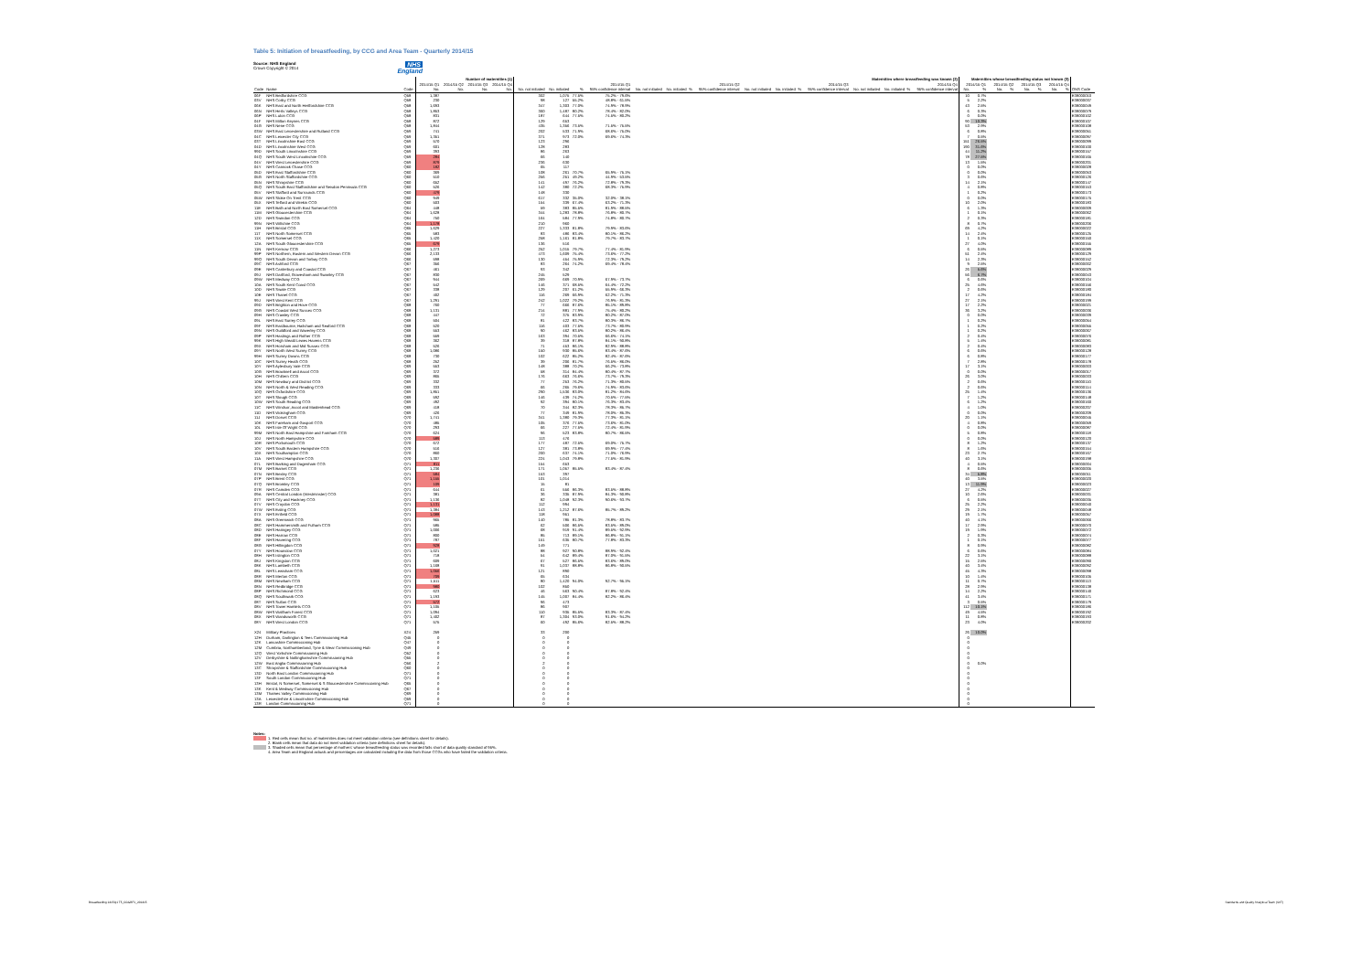Table 5: Initiation of breastfeeding, by CCG and Area Team - Quarterly 2014/15
Source: NHS England
Crown Copyright © 2014
NHS
England
| | | | Number of maternities (1) | | | | Maternities where breastfeeding was known (2) | | | | | | | | | | | | | | | | Maternities whose breastfeeding status not known (3) | | | | | | | | |
| --- | --- | --- | --- | --- | --- | --- | --- | --- | --- | --- | --- | --- | --- | --- | --- | --- | --- | --- | --- | --- | --- | --- | --- | --- | --- | --- | --- | --- | --- | --- | --- |
| | | | 2014/15 Q1 | 2014/15 Q2 | 2014/15 Q3 | 2014/15 Q4 | 2014/15 Q1 | | | | 2014/15 Q2 | | | | 2014/15 Q3 | | | | 2014/15 Q4 | | | | 2014/15 Q1 | | 2014/15 Q2 | | 2014/15 Q3 | | 2014/15 Q4 | | |
| Code | Name | Code | No. | No. | No. | No. | No. not initiated | No. initiated | % | 95% confidence interval | No. not initiated | No. initiated | % | 95% confidence interval | No. not initiated | No. initiated | % | 95% confidence interval | No. not initiated | No. initiated | % | 95% confidence interval | No. | % | No. | % | No. | % | No. | % | ONS Code |
| 06F | NHS Bedfordshire CCG | Q58 | 1,387 | | | | 302 | 1,075 | 77.5% | 75.2% - 79.6% | | | | | | | | | | | | | 10 | 0.7% | | | | | | | E38000010 |
| 03V | NHS Corby CCG | Q58 | 230 | | | | 98 | 127 | 55.2% | 48.8% - 61.5% | | | | | | | | | | | | | 5 | 2.2% | | | | | | | E38000037 |
| 06K | NHS East and North Hertfordshire CCG | Q58 | 1,693 | | | | 347 | 1,303 | 77.0% | 74.9% - 78.9% | | | | | | | | | | | | | 43 | 2.5% | | | | | | | E38000049 |
| 06N | NHS Herts Valleys CCG | Q58 | 1,853 | | | | 360 | 1,487 | 80.2% | 78.4% - 82.0% | | | | | | | | | | | | | 6 | 0.3% | | | | | | | E38000079 |
| 06P | NHS Luton CCG | Q58 | 831 | | | | 187 | 644 | 77.5% | 74.5% - 80.2% | | | | | | | | | | | | | 0 | 0.0% | | | | | | | E38000102 |
| 04F | NHS Milton Keynes CCG | Q58 | 872 | | | | 129 | 653 | | | | | | | | | | | | | | | 90 | 10.3% | | | | | | | E38000107 |
| 04G | NHS Nene CCG | Q58 | 1,844 | | | | 435 | 1,356 | 73.5% | 71.5% - 75.5% | | | | | | | | | | | | | 53 | 2.9% | | | | | | | E38000108 |
| 03W | NHS East Leicestershire and Rutland CCG | Q59 | 741 | | | | 202 | 533 | 71.9% | 68.6% - 75.0% | | | | | | | | | | | | | 6 | 0.8% | | | | | | | E38000051 |
| 04C | NHS Leicester City CCG | Q59 | 1,351 | | | | 371 | 973 | 72.0% | 69.6% - 74.3% | | | | | | | | | | | | | 7 | 0.5% | | | | | | | E38000097 |
| 03T | NHS Lincolnshire East CCG | Q59 | 570 | | | | 123 | 296 | | | | | | | | | | | | | | | 151 | 26.5% | | | | | | | E38000099 |
| 04D | NHS Lincolnshire West CCG | Q59 | 601 | | | | 128 | 283 | | | | | | | | | | | | | | | 190 | 31.6% | | | | | | | E38000100 |
| 99D | NHS South Lincolnshire CCG | Q59 | 393 | | | | 86 | 263 | | | | | | | | | | | | | | | 44 | 11.2% | | | | | | | E38000157 |
| 04Q | NHS South West Lincolnshire CCG | Q59 | 284 | | | | 66 | 140 | | | | | | | | | | | | | | | 78 | 27.5% | | | | | | | E38000165 |
| 04V | NHS West Leicestershire CCG | Q59 | 879 | | | | 236 | 630 | | | | | | | | | | | | | | | 13 | 1.5% | | | | | | | E38000201 |
| 04Y | NHS Cannock Chase CCG | Q60 | 182 | | | | 65 | 117 | | | | | | | | | | | | | | | 0 | 0.0% | | | | | | | E38000028 |
| 05D | NHS East Staffordshire CCG | Q60 | 369 | | | | 108 | 261 | 70.7% | 65.9% - 75.1% | | | | | | | | | | | | | 0 | 0.0% | | | | | | | E38000053 |
| 05G | NHS North Staffordshire CCG | Q60 | 510 | | | | 256 | 251 | 49.2% | 44.9% - 53.5% | | | | | | | | | | | | | 3 | 0.6% | | | | | | | E38000126 |
| 05N | NHS Shropshire CCG | Q60 | 652 | | | | 141 | 497 | 76.2% | 72.8% - 79.3% | | | | | | | | | | | | | 14 | 2.1% | | | | | | | E38000147 |
| 05Q | NHS South East Staffordshire and Seisdon Peninsula CCG | Q60 | 526 | | | | 142 | 380 | 72.2% | 68.3% - 75.9% | | | | | | | | | | | | | 4 | 0.8% | | | | | | | E38000153 |
| 05V | NHS Stafford and Surrounds CCG | Q60 | 479 | | | | 148 | 330 | | | | | | | | | | | | | | | 1 | 0.2% | | | | | | | E38000173 |
| 05W | NHS Stoke On Trent CCG | Q60 | 949 | | | | 617 | 332 | 35.0% | 32.0% - 38.1% | | | | | | | | | | | | | 0 | 0.0% | | | | | | | E38000175 |
| 05X | NHS Telford and Wrekin CCG | Q60 | 503 | | | | 154 | 339 | 67.4% | 63.2% - 71.3% | | | | | | | | | | | | | 10 | 2.0% | | | | | | | E38000183 |
| 11E | NHS Bath and North East Somerset CCG | Q64 | 448 | | | | 59 | 383 | 85.5% | 81.9% - 88.5% | | | | | | | | | | | | | 6 | 1.3% | | | | | | | E38000009 |
| 11M | NHS Gloucestershire CCG | Q64 | 1,628 | | | | 344 | 1,283 | 78.8% | 76.8% - 80.7% | | | | | | | | | | | | | 1 | 0.1% | | | | | | | E38000062 |
| 12D | NHS Swindon CCG | Q64 | 750 | | | | 164 | 584 | 77.9% | 74.8% - 80.7% | | | | | | | | | | | | | 2 | 0.3% | | | | | | | E38000181 |
| 99N | NHS Wiltshire CCG | Q64 | 1,178 | | | | 210 | 960 | | | | | | | | | | | | | | | 8 | 0.7% | | | | | | | E38000206 |
| 11H | NHS Bristol CCG | Q65 | 1,629 | | | | 227 | 1,333 | 81.8% | 79.9% - 83.6% | | | | | | | | | | | | | 69 | 4.2% | | | | | | | E38000022 |
| 11T | NHS North Somerset CCG | Q65 | 583 | | | | 83 | 486 | 83.4% | 80.1% - 86.2% | | | | | | | | | | | | | 14 | 2.4% | | | | | | | E38000125 |
| 11X | NHS Somerset CCG | Q65 | 1,420 | | | | 258 | 1,161 | 81.8% | 79.7% - 83.7% | | | | | | | | | | | | | 1 | 0.1% | | | | | | | E38000150 |
| 12A | NHS South Gloucestershire CCG | Q65 | 679 | | | | 136 | 516 | | | | | | | | | | | | | | | 27 | 4.0% | | | | | | | E38000155 |
| 11N | NHS Kernow CCG | Q66 | 1,273 | | | | 252 | 1,015 | 79.7% | 77.4% - 81.9% | | | | | | | | | | | | | 6 | 0.5% | | | | | | | E38000089 |
| 99P | NHS Northern, Eastern and Western Devon CCG | Q66 | 2,133 | | | | 473 | 1,609 | 75.4% | 73.6% - 77.2% | | | | | | | | | | | | | 51 | 2.4% | | | | | | | E38000129 |
| 99Q | NHS South Devon and Torbay CCG | Q66 | 598 | | | | 130 | 454 | 75.9% | 72.3% - 79.2% | | | | | | | | | | | | | 14 | 2.3% | | | | | | | E38000152 |
| 09C | NHS Ashford CCG | Q67 | 356 | | | | 83 | 264 | 74.2% | 69.4% - 78.4% | | | | | | | | | | | | | 9 | 2.5% | | | | | | | E38000002 |
| 09E | NHS Canterbury and Coastal CCG | Q67 | 461 | | | | 93 | 342 | | | | | | | | | | | | | | | 26 | 5.6% | | | | | | | E38000029 |
| 09J | NHS Dartford, Gravesham and Swanley CCG | Q67 | 830 | | | | 245 | 529 | | | | | | | | | | | | | | | 56 | 6.7% | | | | | | | E38000043 |
| 09W | NHS Medway CCG | Q67 | 944 | | | | 269 | 669 | 70.9% | 67.9% - 73.7% | | | | | | | | | | | | | 6 | 0.6% | | | | | | | E38000104 |
| 10A | NHS South Kent Coast CCG | Q67 | 542 | | | | 146 | 371 | 68.5% | 64.4% - 72.2% | | | | | | | | | | | | | 25 | 4.6% | | | | | | | E38000156 |
| 10D | NHS Swale CCG | Q67 | 338 | | | | 129 | 207 | 61.2% | 55.9% - 66.3% | | | | | | | | | | | | | 2 | 0.6% | | | | | | | E38000180 |
| 10E | NHS Thanet CCG | Q67 | 402 | | | | 116 | 269 | 66.9% | 62.2% - 71.3% | | | | | | | | | | | | | 17 | 4.2% | | | | | | | E38000184 |
| 99J | NHS West Kent CCG | Q67 | 1,291 | | | | 242 | 1,022 | 79.2% | 76.9% - 81.3% | | | | | | | | | | | | | 27 | 2.1% | | | | | | | E38000199 |
| 09D | NHS Brighton and Hove CCG | Q68 | 760 | | | | 77 | 666 | 87.6% | 85.1% - 89.8% | | | | | | | | | | | | | 17 | 2.2% | | | | | | | E38000021 |
| 09G | NHS Coastal West Sussex CCG | Q68 | 1,131 | | | | 214 | 881 | 77.9% | 75.4% - 80.2% | | | | | | | | | | | | | 36 | 3.2% | | | | | | | E38000036 |
| 09H | NHS Crawley CCG | Q68 | 447 | | | | 72 | 375 | 83.9% | 80.2% - 87.0% | | | | | | | | | | | | | 0 | 0.0% | | | | | | | E38000039 |
| 09L | NHS East Surrey CCG | Q68 | 504 | | | | 81 | 422 | 83.7% | 80.3% - 86.7% | | | | | | | | | | | | | 1 | 0.2% | | | | | | | E38000054 |
| 09F | NHS Eastbourne, Hailsham and Seaford CCG | Q68 | 520 | | | | 116 | 403 | 77.5% | 73.7% - 80.9% | | | | | | | | | | | | | 1 | 0.2% | | | | | | | E38000055 |
| 09N | NHS Guildford and Waverley CCG | Q68 | 553 | | | | 90 | 462 | 83.5% | 80.2% - 86.4% | | | | | | | | | | | | | 1 | 0.2% | | | | | | | E38000067 |
| 09P | NHS Hastings and Rother CCG | Q68 | 559 | | | | 163 | 394 | 70.5% | 66.6% - 74.1% | | | | | | | | | | | | | 2 | 0.4% | | | | | | | E38000076 |
| 99K | NHS High Weald Lewes Havens CCG | Q68 | 362 | | | | 39 | 318 | 87.8% | 84.1% - 90.8% | | | | | | | | | | | | | 5 | 1.4% | | | | | | | E38000081 |
| 09X | NHS Horsham and Mid Sussex CCG | Q68 | 526 | | | | 71 | 453 | 86.1% | 82.9% - 88.8% | | | | | | | | | | | | | 2 | 0.4% | | | | | | | E38000083 |
| 09Y | NHS North West Surrey CCG | Q68 | 1,086 | | | | 150 | 930 | 85.6% | 83.4% - 87.6% | | | | | | | | | | | | | 6 | 0.6% | | | | | | | E38000128 |
| 99H | NHS Surrey Downs CCG | Q68 | 730 | | | | 102 | 622 | 85.2% | 82.4% - 87.6% | | | | | | | | | | | | | 6 | 0.8% | | | | | | | E38000177 |
| 10C | NHS Surrey Heath CCG | Q68 | 252 | | | | 39 | 206 | 81.7% | 76.5% - 86.0% | | | | | | | | | | | | | 7 | 2.8% | | | | | | | E38000178 |
| 10Y | NHS Aylesbury Vale CCG | Q69 | 553 | | | | 148 | 388 | 70.2% | 66.2% - 73.8% | | | | | | | | | | | | | 17 | 3.1% | | | | | | | E38000003 |
| 10G | NHS Bracknell and Ascot CCG | Q69 | 372 | | | | 58 | 314 | 84.4% | 80.4% - 87.7% | | | | | | | | | | | | | 0 | 0.0% | | | | | | | E38000017 |
| 10H | NHS Chiltern CCG | Q69 | 865 | | | | 176 | 663 | 76.6% | 73.7% - 79.3% | | | | | | | | | | | | | 26 | 3.0% | | | | | | | E38000033 |
| 10M | NHS Newbury and District CCG | Q69 | 332 | | | | 77 | 253 | 76.2% | 71.3% - 80.5% | | | | | | | | | | | | | 2 | 0.6% | | | | | | | E38000110 |
| 10N | NHS North & West Reading CCG | Q69 | 333 | | | | 66 | 265 | 79.6% | 74.9% - 83.6% | | | | | | | | | | | | | 2 | 0.6% | | | | | | | E38000114 |
| 10Q | NHS Oxfordshire CCG | Q69 | 1,851 | | | | 290 | 1,536 | 83.0% | 81.2% - 84.6% | | | | | | | | | | | | | 25 | 1.4% | | | | | | | E38000136 |
| 10T | NHS Slough CCG | Q69 | 592 | | | | 146 | 439 | 74.2% | 70.5% - 77.5% | | | | | | | | | | | | | 7 | 1.2% | | | | | | | E38000148 |
| 10W | NHS South Reading CCG | Q69 | 492 | | | | 92 | 394 | 80.1% | 76.3% - 83.4% | | | | | | | | | | | | | 6 | 1.2% | | | | | | | E38000160 |
| 11C | NHS Windsor, Ascot and Maidenhead CCG | Q69 | 418 | | | | 70 | 344 | 82.3% | 78.3% - 85.7% | | | | | | | | | | | | | 4 | 1.0% | | | | | | | E38000207 |
| 11D | NHS Wokingham CCG | Q69 | 426 | | | | 77 | 349 | 81.9% | 78.0% - 85.3% | | | | | | | | | | | | | 0 | 0.0% | | | | | | | E38000209 |
| 11J | NHS Dorset CCG | Q70 | 1,741 | | | | 341 | 1,380 | 79.3% | 77.3% - 81.1% | | | | | | | | | | | | | 20 | 1.1% | | | | | | | E38000045 |
| 10K | NHS Fareham and Gosport CCG | Q70 | 485 | | | | 105 | 376 | 77.5% | 73.6% - 81.0% | | | | | | | | | | | | | 4 | 0.8% | | | | | | | E38000059 |
| 10L | NHS Isle Of Wight CCG | Q70 | 293 | | | | 66 | 227 | 77.5% | 72.4% - 81.9% | | | | | | | | | | | | | 0 | 0.0% | | | | | | | E38000087 |
| 99M | NHS North East Hampshire and Farnham CCG | Q70 | 624 | | | | 96 | 523 | 83.8% | 80.7% - 86.5% | | | | | | | | | | | | | 5 | 0.8% | | | | | | | E38000118 |
| 10J | NHS North Hampshire CCG | Q70 | 589 | | | | 113 | 476 | | | | | | | | | | | | | | | 0 | 0.0% | | | | | | | E38000120 |
| 10R | NHS Portsmouth CCG | Q70 | 672 | | | | 177 | 487 | 72.5% | 69.0% - 75.7% | | | | | | | | | | | | | 8 | 1.2% | | | | | | | E38000137 |
| 10V | NHS South Eastern Hampshire CCG | Q70 | 516 | | | | 127 | 381 | 73.8% | 69.9% - 77.4% | | | | | | | | | | | | | 8 | 1.6% | | | | | | | E38000154 |
| 10X | NHS Southampton CCG | Q70 | 860 | | | | 200 | 637 | 74.1% | 71.0% - 76.9% | | | | | | | | | | | | | 23 | 2.7% | | | | | | | E38000167 |
| 11A | NHS West Hampshire CCG | Q70 | 1,307 | | | | 224 | 1,043 | 79.8% | 77.5% - 81.9% | | | | | | | | | | | | | 40 | 3.1% | | | | | | | E38000198 |
| 07L | NHS Barking and Dagenham CCG | Q71 | 811 | | | | 154 | 653 | | | | | | | | | | | | | | | 4 | 0.5% | | | | | | | E38000004 |
| 07M | NHS Barnet CCG | Q71 | 1,236 | | | | 171 | 1,057 | 85.5% | 83.4% - 87.4% | | | | | | | | | | | | | 8 | 0.6% | | | | | | | E38000005 |
| 07N | NHS Bexley CCG | Q71 | 584 | | | | 153 | 397 | | | | | | | | | | | | | | | 34 | 5.8% | | | | | | | E38000011 |
| 07P | NHS Brent CCG | Q71 | 1,155 | | | | 101 | 1,014 | | | | | | | | | | | | | | | 40 | 3.5% | | | | | | | E38000020 |
| 07Q | NHS Bromley CCG | Q71 | 109 | | | | 15 | 81 | | | | | | | | | | | | | | | 13 | 11.9% | | | | | | | E38000023 |
| 07R | NHS Camden CCG | Q71 | 644 | | | | 61 | 556 | 86.3% | 83.5% - 88.8% | | | | | | | | | | | | | 27 | 4.2% | | | | | | | E38000027 |
| 09A | NHS Central London (Westminster) CCG | Q71 | 381 | | | | 36 | 335 | 87.9% | 84.3% - 90.8% | | | | | | | | | | | | | 10 | 2.6% | | | | | | | E38000031 |
| 07T | NHS City and Hackney CCG | Q71 | 1,136 | | | | 82 | 1,048 | 92.3% | 90.6% - 93.7% | | | | | | | | | | | | | 6 | 0.5% | | | | | | | E38000035 |
| 07V | NHS Croydon CCG | Q71 | 1,131 | | | | 112 | 994 | | | | | | | | | | | | | | | 25 | 2.2% | | | | | | | E38000040 |
| 07W | NHS Ealing CCG | Q71 | 1,384 | | | | 143 | 1,212 | 87.6% | 85.7% - 89.2% | | | | | | | | | | | | | 29 | 2.1% | | | | | | | E38000048 |
| 07X | NHS Enfield CCG | Q71 | 1,088 | | | | 118 | 951 | | | | | | | | | | | | | | | 19 | 1.7% | | | | | | | E38000057 |
| 08A | NHS Greenwich CCG | Q71 | 965 | | | | 140 | 785 | 81.3% | 78.8% - 83.7% | | | | | | | | | | | | | 40 | 4.1% | | | | | | | E38000066 |
| 08C | NHS Hammersmith and Fulham CCG | Q71 | 585 | | | | 62 | 506 | 86.5% | 83.5% - 89.0% | | | | | | | | | | | | | 17 | 2.9% | | | | | | | E38000070 |
| 08D | NHS Haringey CCG | Q71 | 1,006 | | | | 68 | 919 | 91.4% | 89.5% - 92.9% | | | | | | | | | | | | | 19 | 1.9% | | | | | | | E38000072 |
| 08E | NHS Harrow CCG | Q71 | 800 | | | | 85 | 713 | 89.1% | 86.8% - 91.1% | | | | | | | | | | | | | 2 | 0.3% | | | | | | | E38000074 |
| 08F | NHS Havering CCG | Q71 | 787 | | | | 151 | 635 | 80.7% | 77.8% - 83.3% | | | | | | | | | | | | | 1 | 0.1% | | | | | | | E38000077 |
| 08G | NHS Hillingdon CCG | Q71 | 928 | | | | 149 | 771 | | | | | | | | | | | | | | | 8 | 0.9% | | | | | | | E38000082 |
| 07Y | NHS Hounslow CCG | Q71 | 1,021 | | | | 88 | 927 | 90.8% | 88.9% - 92.4% | | | | | | | | | | | | | 6 | 0.6% | | | | | | | E38000084 |
| 08H | NHS Islington CCG | Q71 | 718 | | | | 54 | 642 | 89.4% | 87.0% - 91.5% | | | | | | | | | | | | | 22 | 3.1% | | | | | | | E38000088 |
| 08J | NHS Kingston CCG | Q71 | 609 | | | | 67 | 527 | 86.5% | 83.6% - 89.0% | | | | | | | | | | | | | 15 | 2.5% | | | | | | | E38000090 |
| 08K | NHS Lambeth CCG | Q71 | 1,168 | | | | 91 | 1,037 | 88.8% | 86.8% - 90.5% | | | | | | | | | | | | | 40 | 3.4% | | | | | | | E38000092 |
| 08L | NHS Lewisham CCG | Q71 | 1,056 | | | | 121 | 890 | | | | | | | | | | | | | | | 45 | 4.3% | | | | | | | E38000098 |
| 08R | NHS Merton CCG | Q71 | 709 | | | | 65 | 634 | | | | | | | | | | | | | | | 10 | 1.4% | | | | | | | E38000105 |
| 08M | NHS Newham CCG | Q71 | 1,511 | | | | 80 | 1,420 | 94.0% | 92.7% - 95.1% | | | | | | | | | | | | | 11 | 0.7% | | | | | | | E38000113 |
| 08N | NHS Redbridge CCG | Q71 | 980 | | | | 102 | 850 | | | | | | | | | | | | | | | 28 | 2.9% | | | | | | | E38000138 |
| 08P | NHS Richmond CCG | Q71 | 623 | | | | 46 | 563 | 90.4% | 87.8% - 92.4% | | | | | | | | | | | | | 14 | 2.2% | | | | | | | E38000140 |
| 08Q | NHS Southwark CCG | Q71 | 1,193 | | | | 145 | 1,007 | 84.4% | 82.2% - 86.4% | | | | | | | | | | | | | 41 | 3.4% | | | | | | | E38000171 |
| 08T | NHS Sutton CCG | Q71 | 572 | | | | 96 | 473 | | | | | | | | | | | | | | | 3 | 0.5% | | | | | | | E38000179 |
| 08V | NHS Tower Hamlets CCG | Q71 | 1,105 | | | | 86 | 907 | | | | | | | | | | | | | | | 112 | 10.1% | | | | | | | E38000186 |
| 08W | NHS Waltham Forest CCG | Q71 | 1,094 | | | | 110 | 935 | 85.5% | 83.3% - 87.4% | | | | | | | | | | | | | 49 | 4.5% | | | | | | | E38000192 |
| 08X | NHS Wandsworth CCG | Q71 | 1,402 | | | | 87 | 1,304 | 93.0% | 91.6% - 94.2% | | | | | | | | | | | | | 11 | 0.8% | | | | | | | E38000193 |
| 08Y | NHS West London CCG | Q71 | 575 | | | | 60 | 492 | 85.6% | 82.5% - 88.2% | | | | | | | | | | | | | 23 | 4.0% | | | | | | | E38000202 |
| X24 | Military Practices | X24 | 259 | | | | 33 | 200 | | | | | | | | | | | | | | | 26 | 10.0% | | | | | | | |
| 12H | Durham, Darlington & Tees Commissioning Hub | Q45 | 0 | | | | 0 | 0 | | | | | | | | | | | | | | | 0 | | | | | | | | |
| 12K | Lancashire Commissioning Hub | Q47 | 0 | | | | 0 | 0 | | | | | | | | | | | | | | | 0 | | | | | | | | |
| 12M | Cumbria, Northumberland, Tyne & Wear Commissioning Hub | Q49 | 0 | | | | 0 | 0 | | | | | | | | | | | | | | | 0 | | | | | | | | |
| 12Q | West Yorkshire Commissioning Hub | Q52 | 0 | | | | 0 | 0 | | | | | | | | | | | | | | | 0 | | | | | | | | |
| 12V | Derbyshire & Nottinghamshire Commissioning Hub | Q55 | 0 | | | | 0 | 0 | | | | | | | | | | | | | | | 0 | | | | | | | | |
| 12W | East Anglia Commissioning Hub | Q56 | 2 | | | | 2 | 0 | | | | | | | | | | | | | | | 0 | 0.0% | | | | | | | |
| 13C | Shropshire & Staffordshire Commissioning Hub | Q60 | 0 | | | | 0 | 0 | | | | | | | | | | | | | | | 0 | | | | | | | | |
| 13D | North East London Commissioning Hub | Q71 | 0 | | | | 0 | 0 | | | | | | | | | | | | | | | 0 | | | | | | | | |
| 13F | South London Commissioning Hub | Q71 | 0 | | | | 0 | 0 | | | | | | | | | | | | | | | 0 | | | | | | | | |
| 13H | Bristol, N Somerset, Somerset & S Gloucestershire Commissioning Hub | Q65 | 0 | | | | 0 | 0 | | | | | | | | | | | | | | | 0 | | | | | | | | |
| 13K | Kent & Medway Commissioning Hub | Q67 | 0 | | | | 0 | 0 | | | | | | | | | | | | | | | 0 | | | | | | | | |
| 13M | Thames Valley Commissioning Hub | Q69 | 0 | | | | 0 | 0 | | | | | | | | | | | | | | | 0 | | | | | | | | |
| 13A | Leicesterhire & Lincolnshire Commissioning Hub | Q59 | 0 | | | | 0 | 0 | | | | | | | | | | | | | | | 0 | | | | | | | | |
| 13R | London Commissioning Hub | Q71 | 0 | | | | 0 | 0 | | | | | | | | | | | | | | | 0 | | | | | | | | |
Notes:
1. Red cells mean that no. of maternities does not meet validation criteria (see definitions sheet for details).
2. Blank cells mean that data do not meet validation criteria (see definitions sheet for details).
3. Shaded cells mean that percentage of mothers' whose breastfeeding status was recorded falls short of data quality standard of 95%.
4. Area Team and England actuals and percentages are calculated including the data from those CCGs who have failed the validation criteria.
Breastfeeding 1415Q1 T5_CCGBF1_201415
Standards and Quality Analytical Team (SAT)